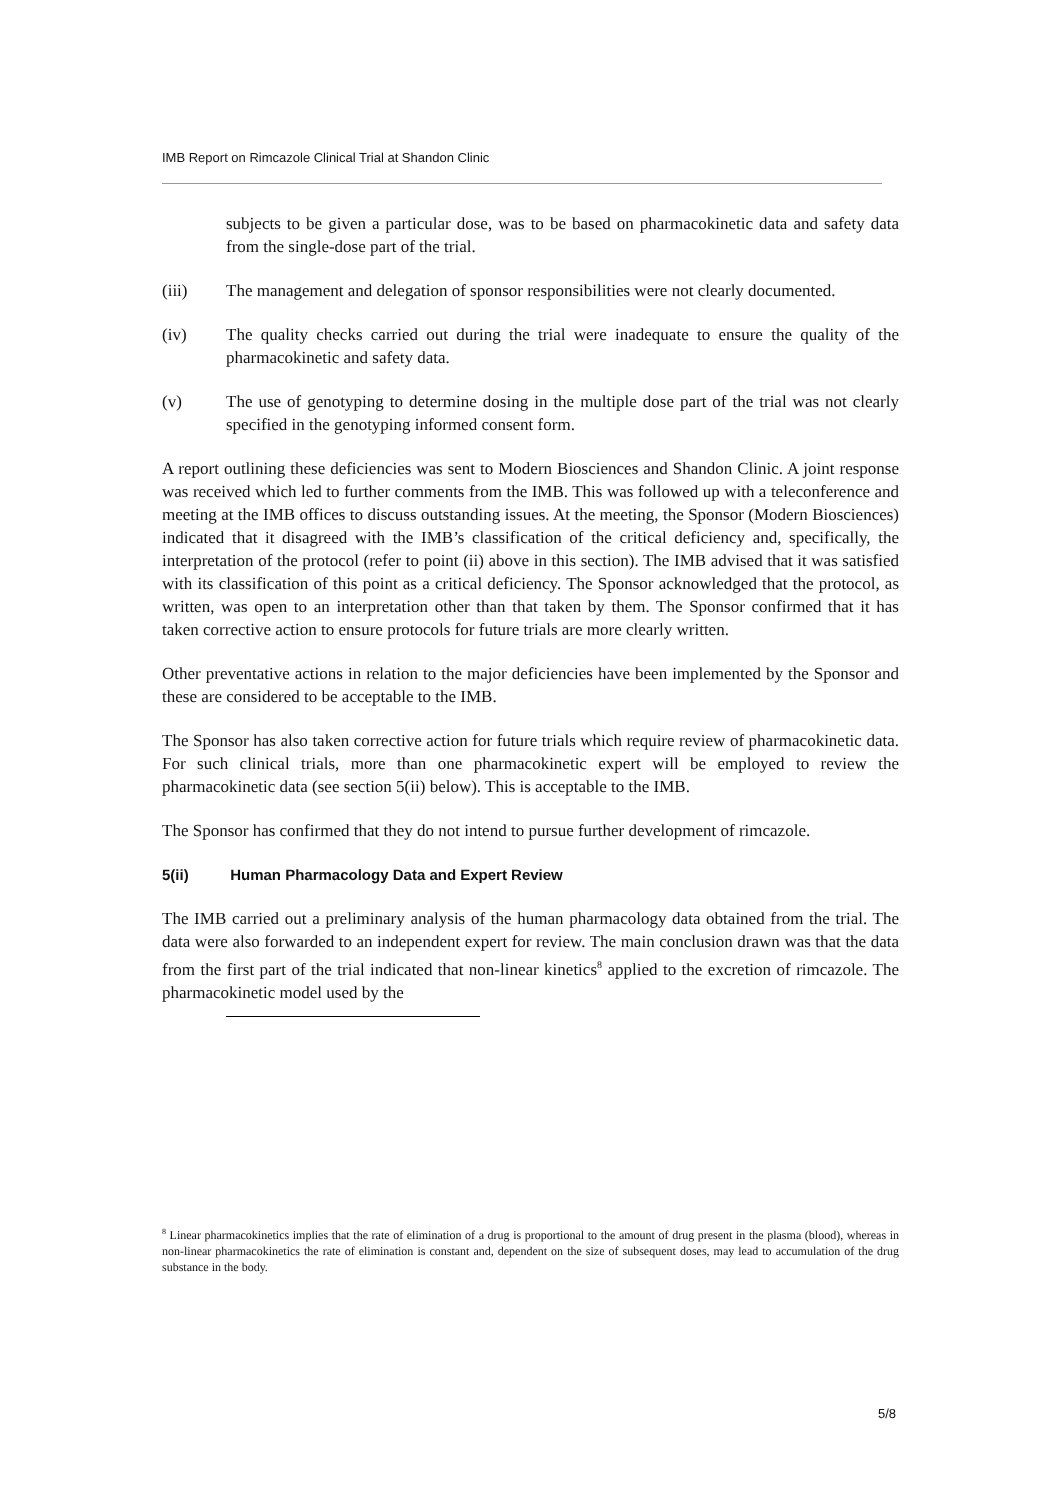IMB Report on Rimcazole Clinical Trial at Shandon Clinic
subjects to be given a particular dose, was to be based on pharmacokinetic data and safety data from the single-dose part of the trial.
(iii) The management and delegation of sponsor responsibilities were not clearly documented.
(iv) The quality checks carried out during the trial were inadequate to ensure the quality of the pharmacokinetic and safety data.
(v) The use of genotyping to determine dosing in the multiple dose part of the trial was not clearly specified in the genotyping informed consent form.
A report outlining these deficiencies was sent to Modern Biosciences and Shandon Clinic. A joint response was received which led to further comments from the IMB. This was followed up with a teleconference and meeting at the IMB offices to discuss outstanding issues. At the meeting, the Sponsor (Modern Biosciences) indicated that it disagreed with the IMB’s classification of the critical deficiency and, specifically, the interpretation of the protocol (refer to point (ii) above in this section). The IMB advised that it was satisfied with its classification of this point as a critical deficiency. The Sponsor acknowledged that the protocol, as written, was open to an interpretation other than that taken by them. The Sponsor confirmed that it has taken corrective action to ensure protocols for future trials are more clearly written.
Other preventative actions in relation to the major deficiencies have been implemented by the Sponsor and these are considered to be acceptable to the IMB.
The Sponsor has also taken corrective action for future trials which require review of pharmacokinetic data. For such clinical trials, more than one pharmacokinetic expert will be employed to review the pharmacokinetic data (see section 5(ii) below). This is acceptable to the IMB.
The Sponsor has confirmed that they do not intend to pursue further development of rimcazole.
5(ii) Human Pharmacology Data and Expert Review
The IMB carried out a preliminary analysis of the human pharmacology data obtained from the trial. The data were also forwarded to an independent expert for review. The main conclusion drawn was that the data from the first part of the trial indicated that non-linear kinetics<sup>8</sup> applied to the excretion of rimcazole. The pharmacokinetic model used by the
<sup>8</sup> Linear pharmacokinetics implies that the rate of elimination of a drug is proportional to the amount of drug present in the plasma (blood), whereas in non-linear pharmacokinetics the rate of elimination is constant and, dependent on the size of subsequent doses, may lead to accumulation of the drug substance in the body.
5/8